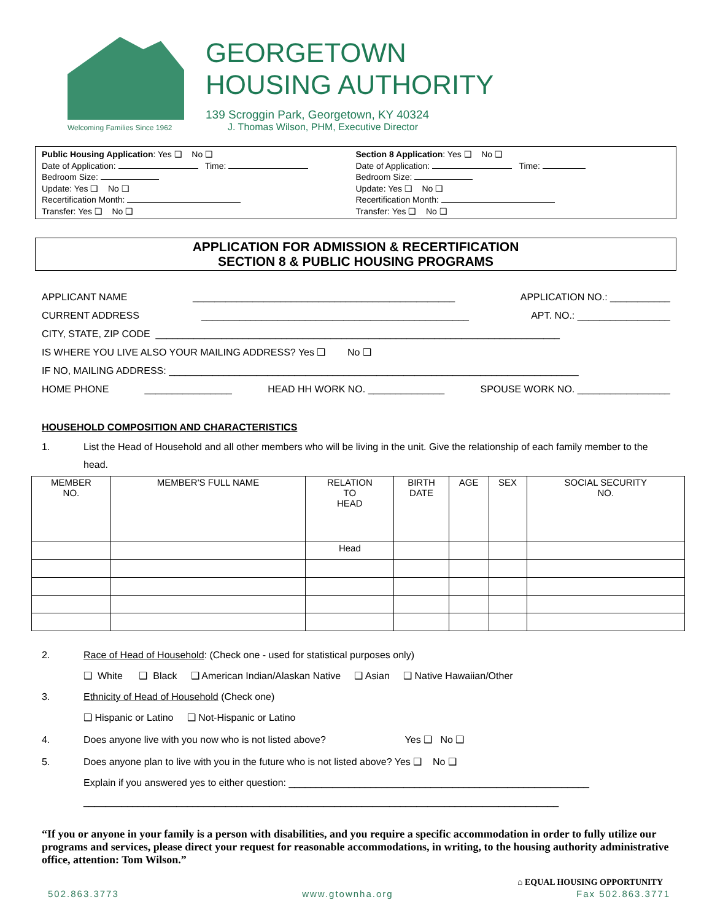Welcoming Families Since 1962
GEORGETOWN
HOUSING AUTHORITY
139 Scroggin Park, Georgetown, KY 40324
J. Thomas Wilson, PHM, Executive Director
Public Housing Application: Yes ❑ No ❑
Date of Application: Time:
Bedroom Size:
Update: Yes ❑ No ❑
Recertification Month:
Transfer: Yes ❑ No ❑
Section 8 Application: Yes ❑ No ❑
Date of Application: Time:
Bedroom Size:
Update: Yes ❑ No ❑
Recertification Month:
Transfer: Yes ❑ No ❑
APPLICATION FOR ADMISSION & RECERTIFICATION
SECTION 8 & PUBLIC HOUSING PROGRAMS
APPLICANT NAME ________________________________________________ APPLICATION NO.: ___________
CURRENT ADDRESS _________________________________________________ APT. NO.: _________________
CITY, STATE, ZIP CODE __________________________________________________________________________
IS WHERE YOU LIVE ALSO YOUR MAILING ADDRESS? Yes ❑ No ❑
IF NO, MAILING ADDRESS: ___________________________________________________________________________
HOME PHONE ________________ HEAD HH WORK NO. ______________ SPOUSE WORK NO. _________________
HOUSEHOLD COMPOSITION AND CHARACTERISTICS
1. List the Head of Household and all other members who will be living in the unit. Give the relationship of each family member to the head.
| MEMBER NO. | MEMBER'S FULL NAME | RELATION TO HEAD | BIRTH DATE | AGE | SEX | SOCIAL SECURITY NO. |
| --- | --- | --- | --- | --- | --- | --- |
| | | Head | | | | |
2. Race of Head of Household: (Check one - used for statistical purposes only)
❑ White ❑ Black ❑ American Indian/Alaskan Native ❑ Asian ❑ Native Hawaiian/Other
3. Ethnicity of Head of Household (Check one)
❑ Hispanic or Latino ❑ Not-Hispanic or Latino
4. Does anyone live with you now who is not listed above? Yes ❑ No ❑
5. Does anyone plan to live with you in the future who is not listed above? Yes ❑ No ❑
Explain if you answered yes to either question: _______________________________________________________
_______________________________________________________________________________________
“If you or anyone in your family is a person with disabilities, and you require a specific accommodation in order to fully utilize our programs and services, please direct your request for reasonable accommodations, in writing, to the housing authority administrative office, attention: Tom Wilson.”
⌂ EQUAL HOUSING OPPORTUNITY
502.863.3773 www.gtownha.org Fax 502.863.3771